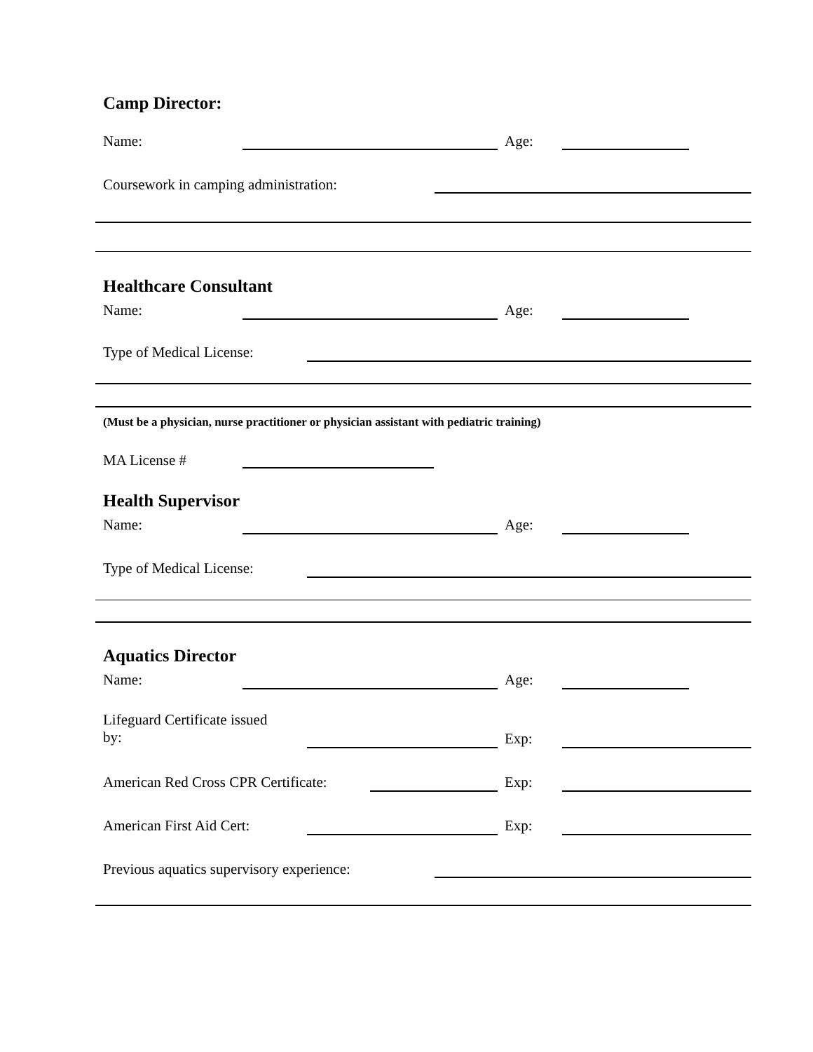Camp Director:
Name: Age:
Coursework in camping administration:
Healthcare Consultant
Name: Age:
Type of Medical License:
(Must be a physician, nurse practitioner or physician assistant with pediatric training)
MA License #
Health Supervisor
Name: Age:
Type of Medical License:
Aquatics Director
Name: Age:
Lifeguard Certificate issued
by:
Exp:
American Red Cross CPR Certificate:
Exp:
American First Aid Cert: Exp:
Previous aquatics supervisory experience: